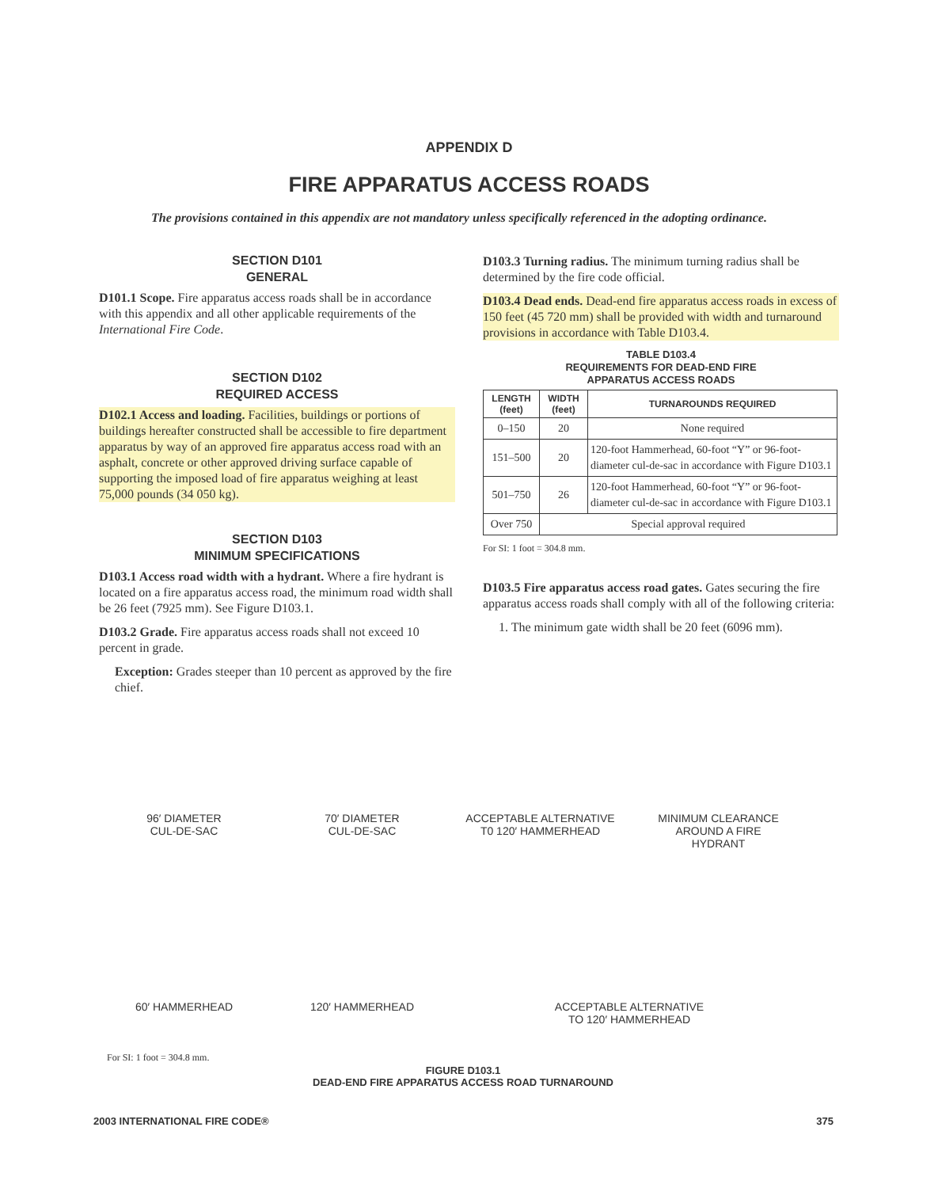APPENDIX D
FIRE APPARATUS ACCESS ROADS
The provisions contained in this appendix are not mandatory unless specifically referenced in the adopting ordinance.
SECTION D101
GENERAL
D101.1 Scope. Fire apparatus access roads shall be in accordance with this appendix and all other applicable requirements of the International Fire Code.
SECTION D102
REQUIRED ACCESS
D102.1 Access and loading. Facilities, buildings or portions of buildings hereafter constructed shall be accessible to fire department apparatus by way of an approved fire apparatus access road with an asphalt, concrete or other approved driving surface capable of supporting the imposed load of fire apparatus weighing at least 75,000 pounds (34 050 kg).
SECTION D103
MINIMUM SPECIFICATIONS
D103.1 Access road width with a hydrant. Where a fire hydrant is located on a fire apparatus access road, the minimum road width shall be 26 feet (7925 mm). See Figure D103.1.
D103.2 Grade. Fire apparatus access roads shall not exceed 10 percent in grade.
Exception: Grades steeper than 10 percent as approved by the fire chief.
D103.3 Turning radius. The minimum turning radius shall be determined by the fire code official.
D103.4 Dead ends. Dead-end fire apparatus access roads in excess of 150 feet (45 720 mm) shall be provided with width and turnaround provisions in accordance with Table D103.4.
TABLE D103.4
REQUIREMENTS FOR DEAD-END FIRE
APPARATUS ACCESS ROADS
| LENGTH (feet) | WIDTH (feet) | TURNAROUNDS REQUIRED |
| --- | --- | --- |
| 0–150 | 20 | None required |
| 151–500 | 20 | 120-foot Hammerhead, 60-foot “Y” or 96-foot-diameter cul-de-sac in accordance with Figure D103.1 |
| 501–750 | 26 | 120-foot Hammerhead, 60-foot “Y” or 96-foot-diameter cul-de-sac in accordance with Figure D103.1 |
| Over 750 | Special approval required | |
For SI: 1 foot = 304.8 mm.
D103.5 Fire apparatus access road gates. Gates securing the fire apparatus access roads shall comply with all of the following criteria:
1. The minimum gate width shall be 20 feet (6096 mm).
96′ DIAMETER
CUL-DE-SAC
70′ DIAMETER
CUL-DE-SAC
ACCEPTABLE ALTERNATIVE
T0 120′ HAMMERHEAD
MINIMUM CLEARANCE
AROUND A FIRE
HYDRANT
60′ HAMMERHEAD
120′ HAMMERHEAD
ACCEPTABLE ALTERNATIVE
TO 120′ HAMMERHEAD
For SI: 1 foot = 304.8 mm.
FIGURE D103.1
DEAD-END FIRE APPARATUS ACCESS ROAD TURNAROUND
2003 INTERNATIONAL FIRE CODE® 375